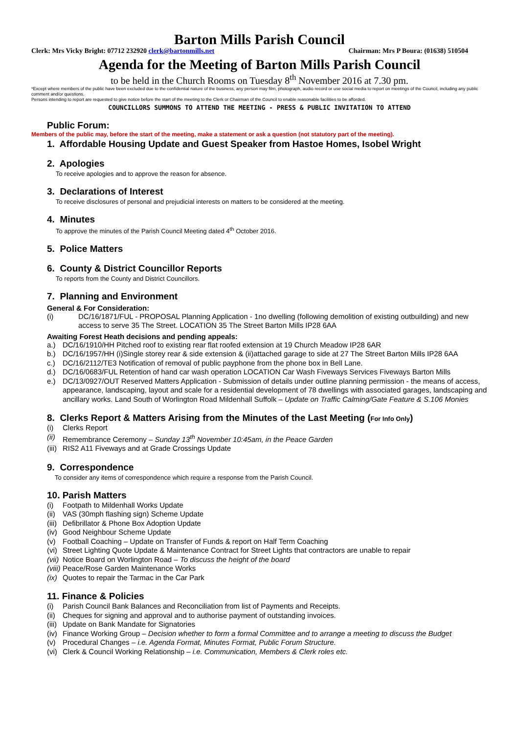Barton Mills Parish Council
Clerk: Mrs Vicky Bright: 07712 232920 clerk@bartonmills.net Chairman: Mrs P Boura: (01638) 510504
Agenda for the Meeting of Barton Mills Parish Council
to be held in the Church Rooms on Tuesday 8<sup>th</sup> November 2016 at 7.30 pm.
*Except where members of the public have been excluded due to the confidential nature of the business, any person may film, photograph, audio record or use social media to report on meetings of the Council, including any public comment and/or questions.
Persons intending to report are requested to give notice before the start of the meeting to the Clerk or Chairman of the Council to enable reasonable facilities to be afforded.
COUNCILLORS SUMMONS TO ATTEND THE MEETING - PRESS & PUBLIC INVITATION TO ATTEND
Public Forum:
Members of the public may, before the start of the meeting, make a statement or ask a question (not statutory part of the meeting).
1. Affordable Housing Update and Guest Speaker from Hastoe Homes, Isobel Wright
2. Apologies
To receive apologies and to approve the reason for absence.
3. Declarations of Interest
To receive disclosures of personal and prejudicial interests on matters to be considered at the meeting.
4. Minutes
To approve the minutes of the Parish Council Meeting dated 4<sup>th</sup> October 2016.
5. Police Matters
6. County & District Councillor Reports
To reports from the County and District Councillors.
7. Planning and Environment
General & For Consideration:
(i) DC/16/1871/FUL - PROPOSAL Planning Application - 1no dwelling (following demolition of existing outbuilding) and new access to serve 35 The Street. LOCATION 35 The Street Barton Mills IP28 6AA
Awaiting Forest Heath decisions and pending appeals:
a.) DC/16/1910/HH Pitched roof to existing rear flat roofed extension at 19 Church Meadow IP28 6AR
b.) DC/16/1957/HH (i)Single storey rear & side extension & (ii)attached garage to side at 27 The Street Barton Mills IP28 6AA
c.) DC/16/2112/TE3 Notification of removal of public payphone from the phone box in Bell Lane.
d.) DC/16/0683/FUL Retention of hand car wash operation LOCATION Car Wash Fiveways Services Fiveways Barton Mills
e.) DC/13/0927/OUT Reserved Matters Application - Submission of details under outline planning permission - the means of access, appearance, landscaping, layout and scale for a residential development of 78 dwellings with associated garages, landscaping and ancillary works. Land South of Worlington Road Mildenhall Suffolk – Update on Traffic Calming/Gate Feature & S.106 Monies
8. Clerks Report & Matters Arising from the Minutes of the Last Meeting (For Info Only)
(i) Clerks Report
(ii) Remembrance Ceremony – Sunday 13<sup>th</sup> November 10:45am, in the Peace Garden
(iii) RIS2 A11 Fiveways and at Grade Crossings Update
9. Correspondence
To consider any items of correspondence which require a response from the Parish Council.
10. Parish Matters
(i) Footpath to Mildenhall Works Update
(ii) VAS (30mph flashing sign) Scheme Update
(iii) Defibrillator & Phone Box Adoption Update
(iv) Good Neighbour Scheme Update
(v) Football Coaching – Update on Transfer of Funds & report on Half Term Coaching
(vi) Street Lighting Quote Update & Maintenance Contract for Street Lights that contractors are unable to repair
(vii) Notice Board on Worlington Road – To discuss the height of the board
(viii) Peace/Rose Garden Maintenance Works
(ix) Quotes to repair the Tarmac in the Car Park
11. Finance & Policies
(i) Parish Council Bank Balances and Reconciliation from list of Payments and Receipts.
(ii) Cheques for signing and approval and to authorise payment of outstanding invoices.
(iii) Update on Bank Mandate for Signatories
(iv) Finance Working Group – Decision whether to form a formal Committee and to arrange a meeting to discuss the Budget
(v) Procedural Changes – i.e. Agenda Format, Minutes Format, Public Forum Structure.
(vi) Clerk & Council Working Relationship – i.e. Communication, Members & Clerk roles etc.